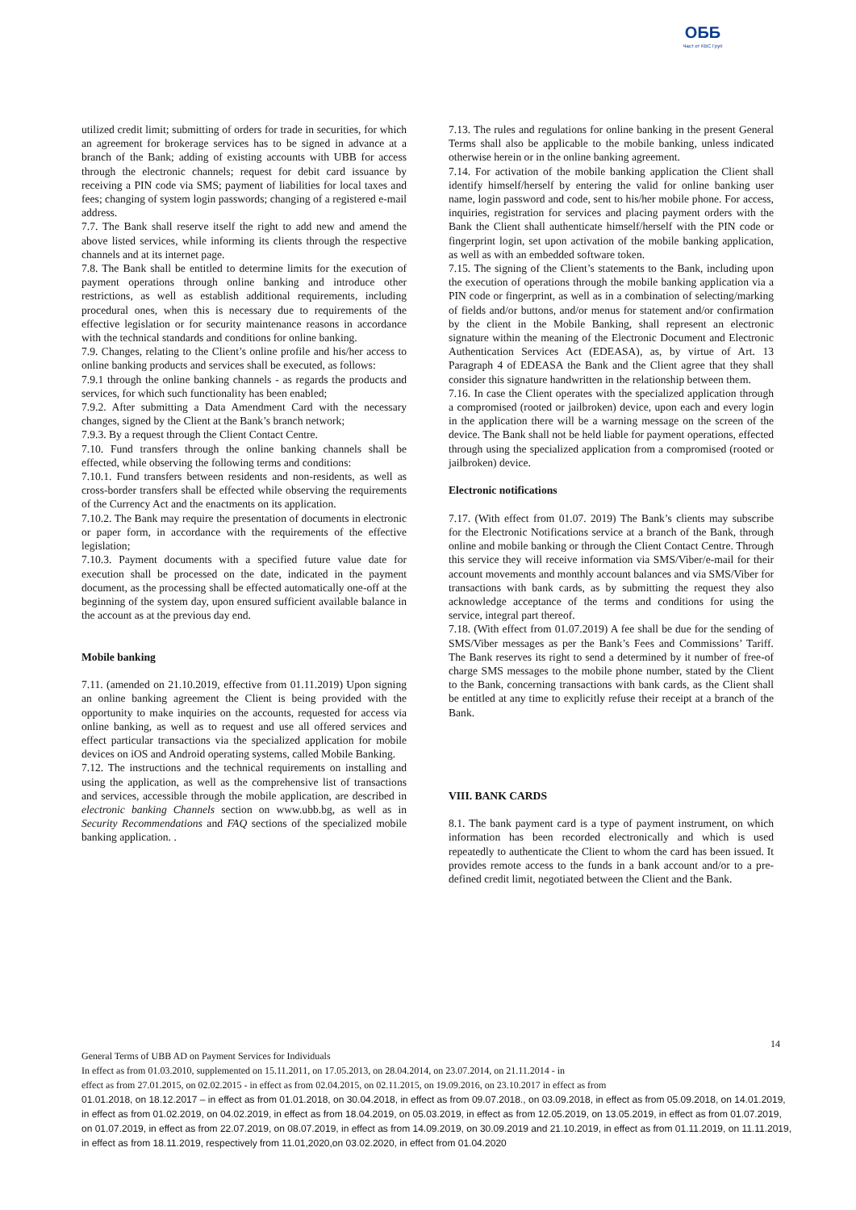ОББ
Част от KBC Груп
utilized credit limit; submitting of orders for trade in securities, for which an agreement for brokerage services has to be signed in advance at a branch of the Bank; adding of existing accounts with UBB for access through the electronic channels; request for debit card issuance by receiving a PIN code via SMS; payment of liabilities for local taxes and fees; changing of system login passwords; changing of a registered e-mail address.
7.7. The Bank shall reserve itself the right to add new and amend the above listed services, while informing its clients through the respective channels and at its internet page.
7.8. The Bank shall be entitled to determine limits for the execution of payment operations through online banking and introduce other restrictions, as well as establish additional requirements, including procedural ones, when this is necessary due to requirements of the effective legislation or for security maintenance reasons in accordance with the technical standards and conditions for online banking.
7.9. Changes, relating to the Client’s online profile and his/her access to online banking products and services shall be executed, as follows:
7.9.1 through the online banking channels - as regards the products and services, for which such functionality has been enabled;
7.9.2. After submitting a Data Amendment Card with the necessary changes, signed by the Client at the Bank’s branch network;
7.9.3. By a request through the Client Contact Centre.
7.10. Fund transfers through the online banking channels shall be effected, while observing the following terms and conditions:
7.10.1. Fund transfers between residents and non-residents, as well as cross-border transfers shall be effected while observing the requirements of the Currency Act and the enactments on its application.
7.10.2. The Bank may require the presentation of documents in electronic or paper form, in accordance with the requirements of the effective legislation;
7.10.3. Payment documents with a specified future value date for execution shall be processed on the date, indicated in the payment document, as the processing shall be effected automatically one-off at the beginning of the system day, upon ensured sufficient available balance in the account as at the previous day end.
Mobile banking
7.11. (amended on 21.10.2019, effective from 01.11.2019) Upon signing an online banking agreement the Client is being provided with the opportunity to make inquiries on the accounts, requested for access via online banking, as well as to request and use all offered services and effect particular transactions via the specialized application for mobile devices on iOS and Android operating systems, called Mobile Banking.
7.12. The instructions and the technical requirements on installing and using the application, as well as the comprehensive list of transactions and services, accessible through the mobile application, are described in electronic banking Channels section on www.ubb.bg, as well as in Security Recommendations and FAQ sections of the specialized mobile banking application. .
7.13. The rules and regulations for online banking in the present General Terms shall also be applicable to the mobile banking, unless indicated otherwise herein or in the online banking agreement.
7.14. For activation of the mobile banking application the Client shall identify himself/herself by entering the valid for online banking user name, login password and code, sent to his/her mobile phone. For access, inquiries, registration for services and placing payment orders with the Bank the Client shall authenticate himself/herself with the PIN code or fingerprint login, set upon activation of the mobile banking application, as well as with an embedded software token.
7.15. The signing of the Client’s statements to the Bank, including upon the execution of operations through the mobile banking application via a PIN code or fingerprint, as well as in a combination of selecting/marking of fields and/or buttons, and/or menus for statement and/or confirmation by the client in the Mobile Banking, shall represent an electronic signature within the meaning of the Electronic Document and Electronic Authentication Services Act (EDEASA), as, by virtue of Art. 13 Paragraph 4 of EDEASA the Bank and the Client agree that they shall consider this signature handwritten in the relationship between them.
7.16. In case the Client operates with the specialized application through a compromised (rooted or jailbroken) device, upon each and every login in the application there will be a warning message on the screen of the device. The Bank shall not be held liable for payment operations, effected through using the specialized application from a compromised (rooted or jailbroken) device.
Electronic notifications
7.17. (With effect from 01.07. 2019) The Bank’s clients may subscribe for the Electronic Notifications service at a branch of the Bank, through online and mobile banking or through the Client Contact Centre. Through this service they will receive information via SMS/Viber/e-mail for their account movements and monthly account balances and via SMS/Viber for transactions with bank cards, as by submitting the request they also acknowledge acceptance of the terms and conditions for using the service, integral part thereof.
7.18. (With effect from 01.07.2019) A fee shall be due for the sending of SMS/Viber messages as per the Bank’s Fees and Commissions’ Tariff. The Bank reserves its right to send a determined by it number of free-of charge SMS messages to the mobile phone number, stated by the Client to the Bank, concerning transactions with bank cards, as the Client shall be entitled at any time to explicitly refuse their receipt at a branch of the Bank.
VIII. BANK CARDS
8.1. The bank payment card is a type of payment instrument, on which information has been recorded electronically and which is used repeatedly to authenticate the Client to whom the card has been issued. It provides remote access to the funds in a bank account and/or to a pre-defined credit limit, negotiated between the Client and the Bank.
14
General Terms of UBB AD on Payment Services for Individuals
In effect as from 01.03.2010, supplemented on 15.11.2011, on 17.05.2013, on 28.04.2014, on 23.07.2014, on 21.11.2014 - in
effect as from 27.01.2015, on 02.02.2015 - in effect as from 02.04.2015, on 02.11.2015, on 19.09.2016, on 23.10.2017 in effect as from
01.01.2018, on 18.12.2017 – in effect as from 01.01.2018, on 30.04.2018, in effect as from 09.07.2018., on 03.09.2018, in effect as from 05.09.2018, on 14.01.2019, in effect as from 01.02.2019, on 04.02.2019, in effect as from 18.04.2019, on 05.03.2019, in effect as from 12.05.2019, on 13.05.2019, in effect as from 01.07.2019, on 01.07.2019, in effect as from 22.07.2019, on 08.07.2019, in effect as from 14.09.2019, on 30.09.2019 and 21.10.2019, in effect as from 01.11.2019, on 11.11.2019, in effect as from 18.11.2019, respectively from 11.01,2020,on 03.02.2020, in effect from 01.04.2020